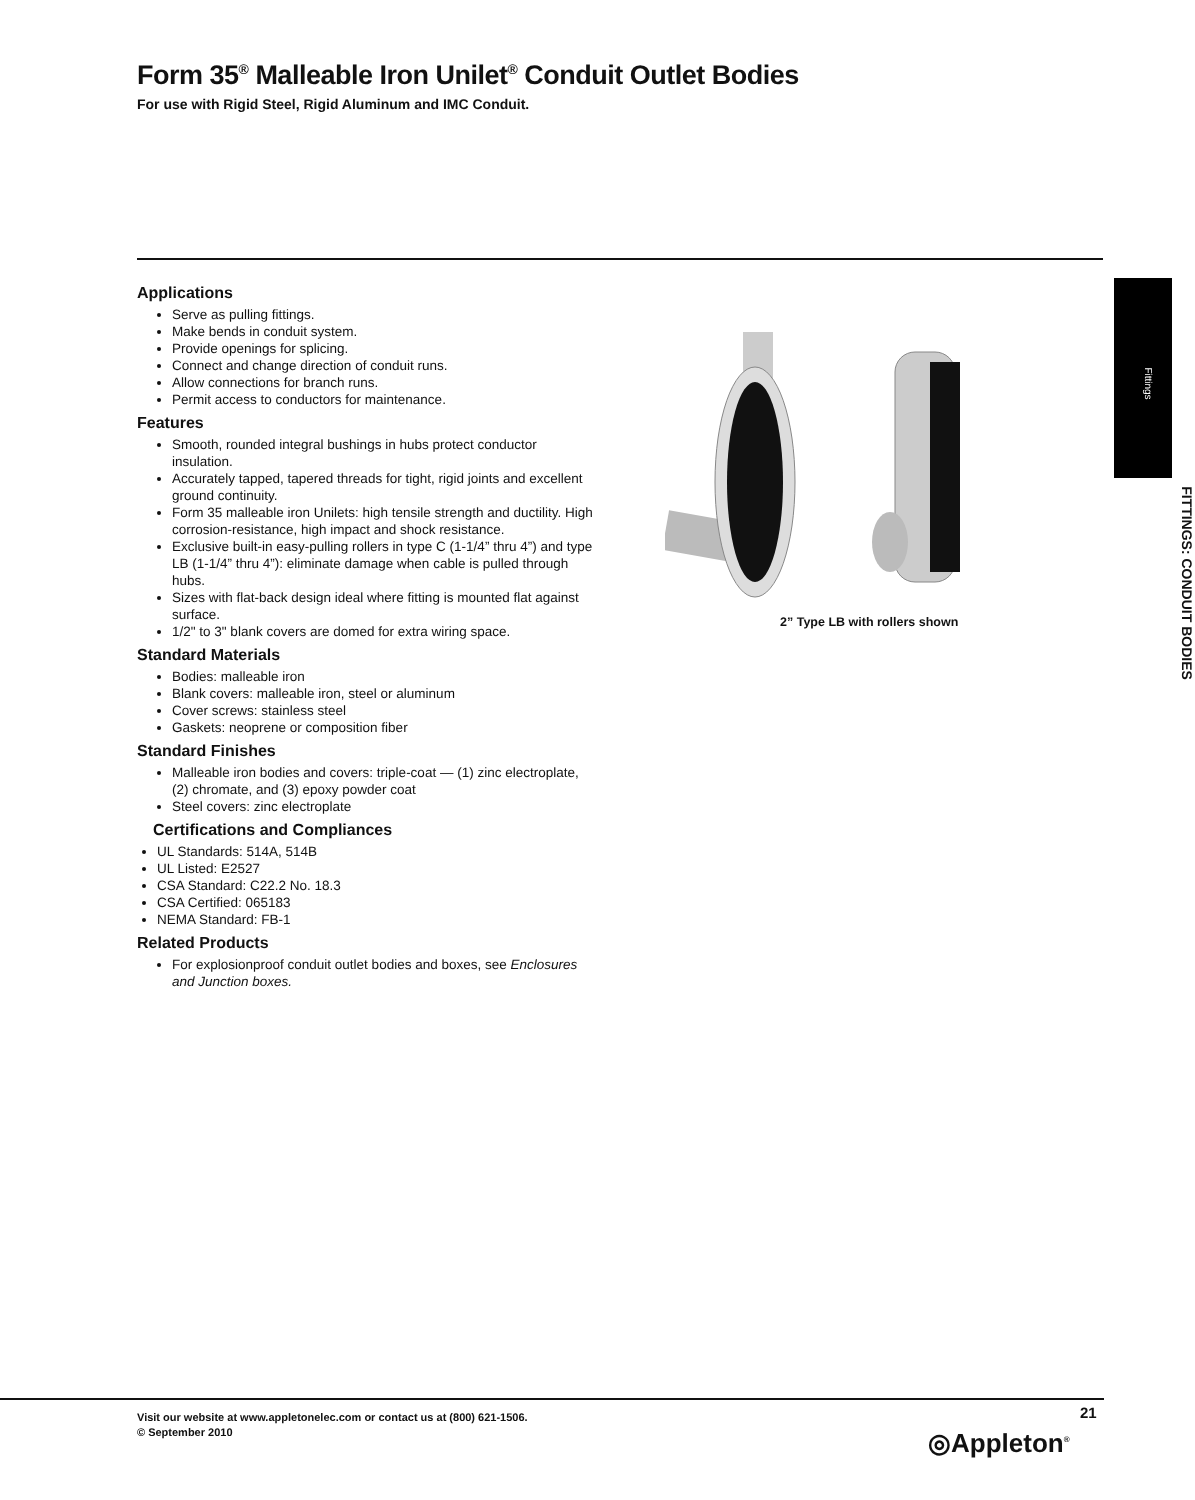Form 35<sup>®</sup> Malleable Iron Unilet<sup>®</sup> Conduit Outlet Bodies
For use with Rigid Steel, Rigid Aluminum and IMC Conduit.
Fittings
FITTINGS: CONDUIT BODIES
Applications
Serve as pulling fittings.
Make bends in conduit system.
Provide openings for splicing.
Connect and change direction of conduit runs.
Allow connections for branch runs.
Permit access to conductors for maintenance.
Features
Smooth, rounded integral bushings in hubs protect conductor insulation.
Accurately tapped, tapered threads for tight, rigid joints and excellent ground continuity.
Form 35 malleable iron Unilets: high tensile strength and ductility. High corrosion-resistance, high impact and shock resistance.
Exclusive built-in easy-pulling rollers in type C (1-1/4” thru 4”) and type LB (1-1/4” thru 4”): eliminate damage when cable is pulled through hubs.
Sizes with flat-back design ideal where fitting is mounted flat against surface.
1/2" to 3" blank covers are domed for extra wiring space.
Standard Materials
Bodies: malleable iron
Blank covers: malleable iron, steel or aluminum
Cover screws: stainless steel
Gaskets: neoprene or composition fiber
Standard Finishes
Malleable iron bodies and covers: triple-coat — (1) zinc electroplate, (2) chromate, and (3) epoxy powder coat
Steel covers: zinc electroplate
Certifications and Compliances
UL Standards: 514A, 514B
UL Listed: E2527
CSA Standard: C22.2 No. 18.3
CSA Certified: 065183
NEMA Standard: FB-1
Related Products
For explosionproof conduit outlet bodies and boxes, see Enclosures and Junction boxes.
2” Type LB with rollers shown
Visit our website at www.appletonelec.com or contact us at (800) 621-1506.
© September 2010
21
◎Appleton<sup>®</sup>